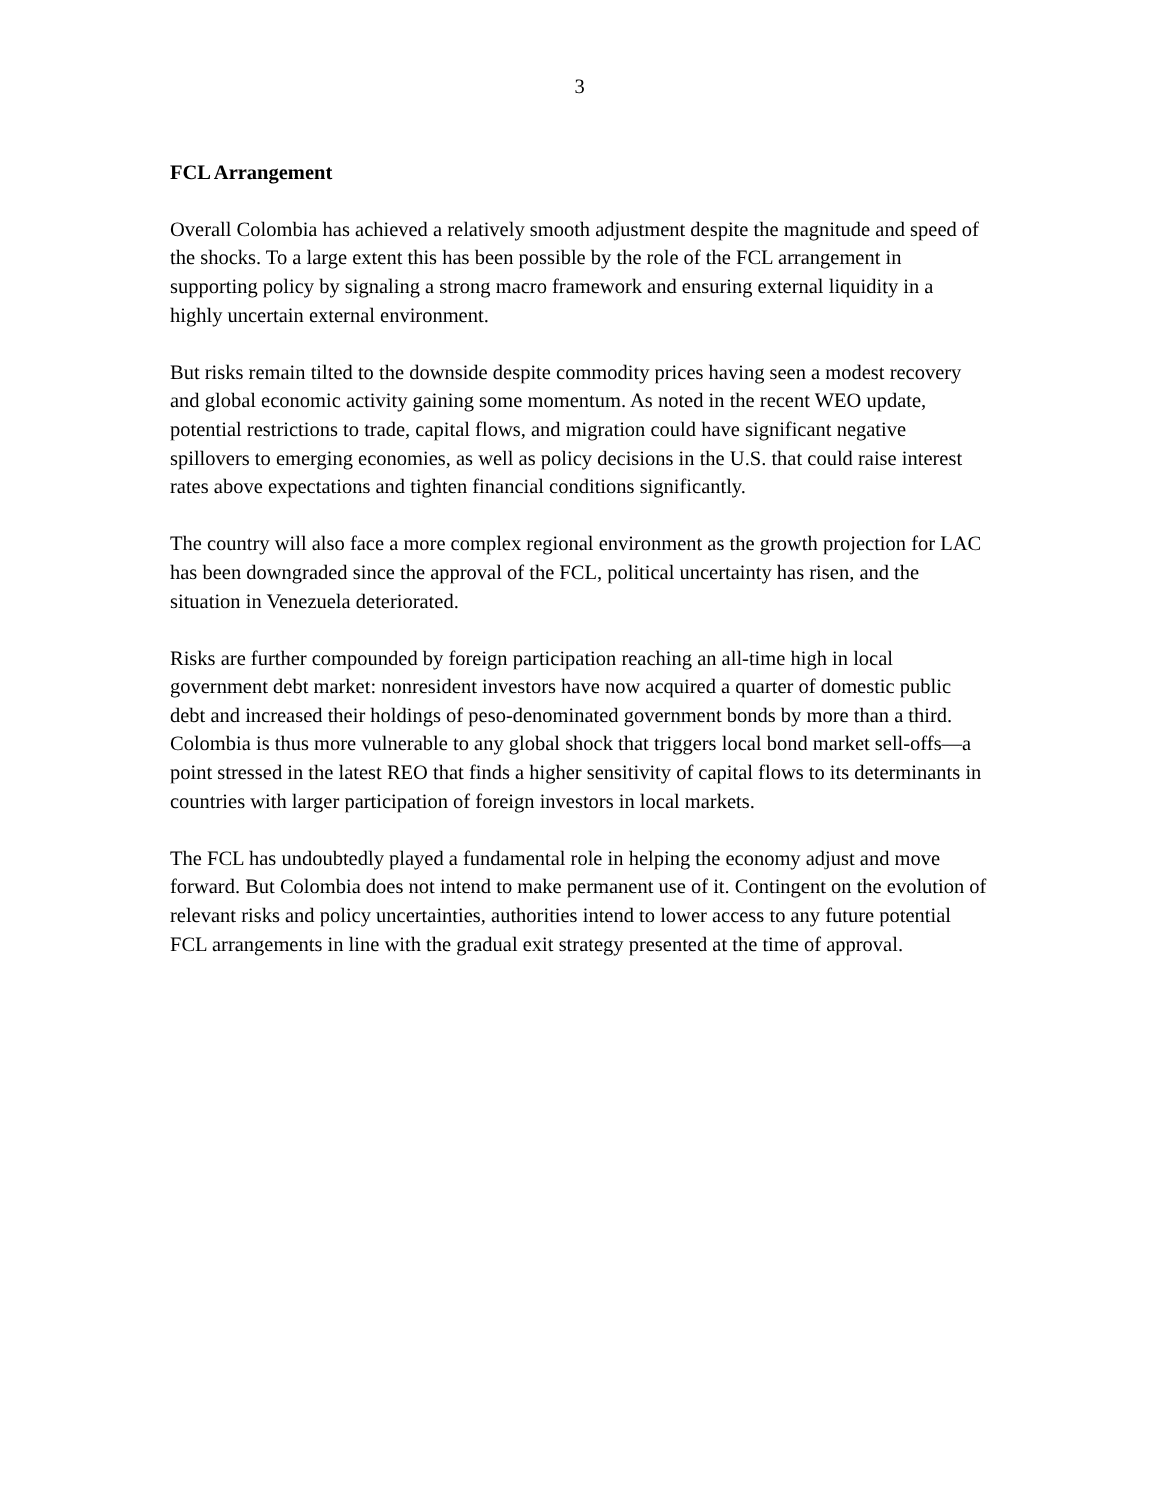3
FCL Arrangement
Overall Colombia has achieved a relatively smooth adjustment despite the magnitude and speed of the shocks. To a large extent this has been possible by the role of the FCL arrangement in supporting policy by signaling a strong macro framework and ensuring external liquidity in a highly uncertain external environment.
But risks remain tilted to the downside despite commodity prices having seen a modest recovery and global economic activity gaining some momentum. As noted in the recent WEO update, potential restrictions to trade, capital flows, and migration could have significant negative spillovers to emerging economies, as well as policy decisions in the U.S. that could raise interest rates above expectations and tighten financial conditions significantly.
The country will also face a more complex regional environment as the growth projection for LAC has been downgraded since the approval of the FCL, political uncertainty has risen, and the situation in Venezuela deteriorated.
Risks are further compounded by foreign participation reaching an all-time high in local government debt market: nonresident investors have now acquired a quarter of domestic public debt and increased their holdings of peso-denominated government bonds by more than a third. Colombia is thus more vulnerable to any global shock that triggers local bond market sell-offs—a point stressed in the latest REO that finds a higher sensitivity of capital flows to its determinants in countries with larger participation of foreign investors in local markets.
The FCL has undoubtedly played a fundamental role in helping the economy adjust and move forward. But Colombia does not intend to make permanent use of it. Contingent on the evolution of relevant risks and policy uncertainties, authorities intend to lower access to any future potential FCL arrangements in line with the gradual exit strategy presented at the time of approval.